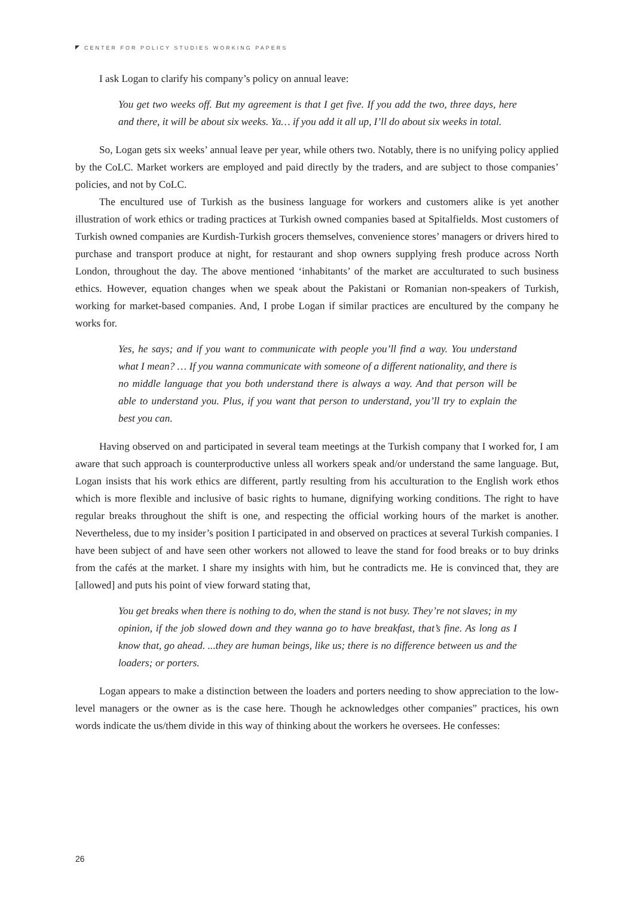CENTER FOR POLICY STUDIES WORKING PAPERS
I ask Logan to clarify his company’s policy on annual leave:
You get two weeks off. But my agreement is that I get five. If you add the two, three days, here and there, it will be about six weeks. Ya… if you add it all up, I’ll do about six weeks in total.
So, Logan gets six weeks’ annual leave per year, while others two. Notably, there is no unifying policy applied by the CoLC. Market workers are employed and paid directly by the traders, and are subject to those companies’ policies, and not by CoLC.
The encultured use of Turkish as the business language for workers and customers alike is yet another illustration of work ethics or trading practices at Turkish owned companies based at Spitalfields. Most customers of Turkish owned companies are Kurdish-Turkish grocers themselves, convenience stores’ managers or drivers hired to purchase and transport produce at night, for restaurant and shop owners supplying fresh produce across North London, throughout the day. The above mentioned ‘inhabitants’ of the market are acculturated to such business ethics. However, equation changes when we speak about the Pakistani or Romanian non-speakers of Turkish, working for market-based companies. And, I probe Logan if similar practices are encultured by the company he works for.
Yes, he says; and if you want to communicate with people you’ll find a way. You understand what I mean? … If you wanna communicate with someone of a different nationality, and there is no middle language that you both understand there is always a way. And that person will be able to understand you. Plus, if you want that person to understand, you’ll try to explain the best you can.
Having observed on and participated in several team meetings at the Turkish company that I worked for, I am aware that such approach is counterproductive unless all workers speak and/or understand the same language. But, Logan insists that his work ethics are different, partly resulting from his acculturation to the English work ethos which is more flexible and inclusive of basic rights to humane, dignifying working conditions. The right to have regular breaks throughout the shift is one, and respecting the official working hours of the market is another. Nevertheless, due to my insider’s position I participated in and observed on practices at several Turkish companies. I have been subject of and have seen other workers not allowed to leave the stand for food breaks or to buy drinks from the cafés at the market. I share my insights with him, but he contradicts me. He is convinced that, they are [allowed] and puts his point of view forward stating that,
You get breaks when there is nothing to do, when the stand is not busy. They’re not slaves; in my opinion, if the job slowed down and they wanna go to have breakfast, that’s fine. As long as I know that, go ahead. ...they are human beings, like us; there is no difference between us and the loaders; or porters.
Logan appears to make a distinction between the loaders and porters needing to show appreciation to the low-level managers or the owner as is the case here. Though he acknowledges other companies” practices, his own words indicate the us/them divide in this way of thinking about the workers he oversees. He confesses:
26